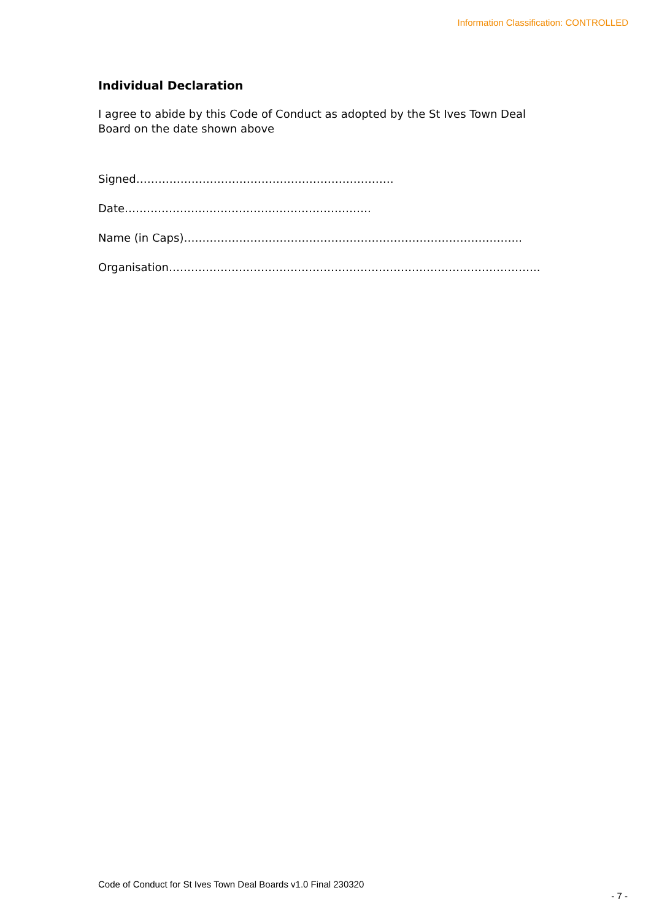Information Classification: CONTROLLED
Individual Declaration
I agree to abide by this Code of Conduct as adopted by the St Ives Town Deal Board on the date shown above
Signed…………………………………………………………….
Date………………………………………………………….
Name (in Caps)………………………………………………………………………………..
Organisation………………………………………………………………………………………..
Code of Conduct for St Ives Town Deal Boards v1.0 Final 230320
- 7 -